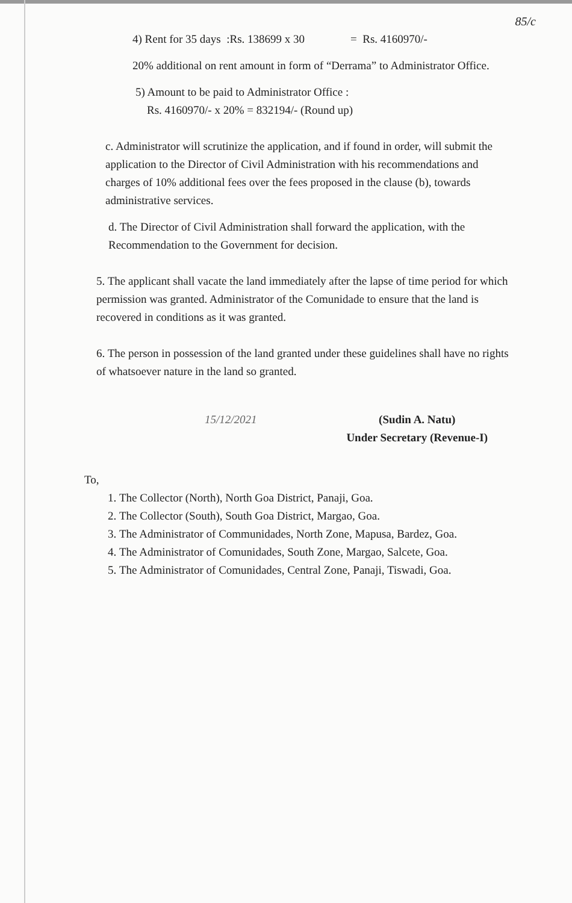85/c
4) Rent for 35 days :Rs. 138699 x 30 = Rs. 4160970/-
20% additional on rent amount in form of “Derrama” to Administrator Office.
5) Amount to be paid to Administrator Office :
Rs. 4160970/- x 20% = 832194/- (Round up)
c. Administrator will scrutinize the application, and if found in order, will submit the application to the Director of Civil Administration with his recommendations and charges of 10% additional fees over the fees proposed in the clause (b), towards administrative services.
d. The Director of Civil Administration shall forward the application, with the Recommendation to the Government for decision.
5. The applicant shall vacate the land immediately after the lapse of time period for which permission was granted. Administrator of the Comunidade to ensure that the land is recovered in conditions as it was granted.
6. The person in possession of the land granted under these guidelines shall have no rights of whatsoever nature in the land so granted.
15/12/2021 (Sudin A. Natu)
Under Secretary (Revenue-I)
To,
1. The Collector (North), North Goa District, Panaji, Goa.
2. The Collector (South), South Goa District, Margao, Goa.
3. The Administrator of Communidades, North Zone, Mapusa, Bardez, Goa.
4. The Administrator of Comunidades, South Zone, Margao, Salcete, Goa.
5. The Administrator of Comunidades, Central Zone, Panaji, Tiswadi, Goa.